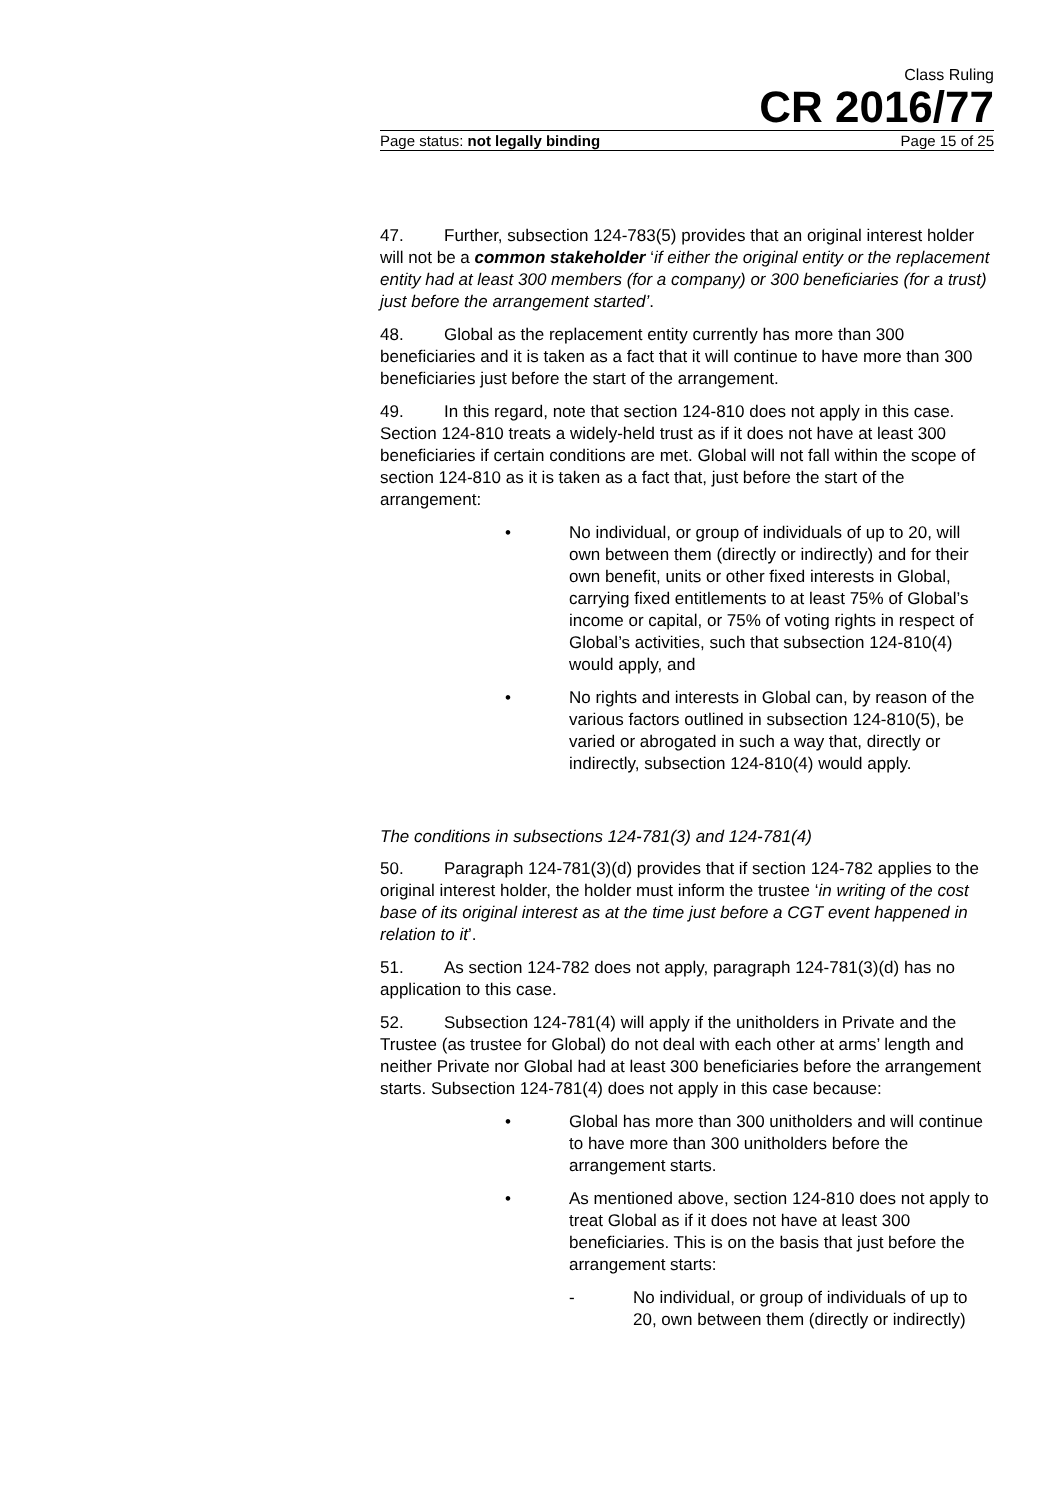Class Ruling
CR 2016/77
Page status: not legally binding Page 15 of 25
47. Further, subsection 124-783(5) provides that an original interest holder will not be a common stakeholder ‘if either the original entity or the replacement entity had at least 300 members (for a company) or 300 beneficiaries (for a trust) just before the arrangement started’.
48. Global as the replacement entity currently has more than 300 beneficiaries and it is taken as a fact that it will continue to have more than 300 beneficiaries just before the start of the arrangement.
49. In this regard, note that section 124-810 does not apply in this case. Section 124-810 treats a widely-held trust as if it does not have at least 300 beneficiaries if certain conditions are met. Global will not fall within the scope of section 124-810 as it is taken as a fact that, just before the start of the arrangement:
• No individual, or group of individuals of up to 20, will own between them (directly or indirectly) and for their own benefit, units or other fixed interests in Global, carrying fixed entitlements to at least 75% of Global’s income or capital, or 75% of voting rights in respect of Global’s activities, such that subsection 124-810(4) would apply, and
• No rights and interests in Global can, by reason of the various factors outlined in subsection 124-810(5), be varied or abrogated in such a way that, directly or indirectly, subsection 124-810(4) would apply.
The conditions in subsections 124-781(3) and 124-781(4)
50. Paragraph 124-781(3)(d) provides that if section 124-782 applies to the original interest holder, the holder must inform the trustee ‘in writing of the cost base of its original interest as at the time just before a CGT event happened in relation to it’.
51. As section 124-782 does not apply, paragraph 124-781(3)(d) has no application to this case.
52. Subsection 124-781(4) will apply if the unitholders in Private and the Trustee (as trustee for Global) do not deal with each other at arms’ length and neither Private nor Global had at least 300 beneficiaries before the arrangement starts. Subsection 124-781(4) does not apply in this case because:
• Global has more than 300 unitholders and will continue to have more than 300 unitholders before the arrangement starts.
• As mentioned above, section 124-810 does not apply to treat Global as if it does not have at least 300 beneficiaries. This is on the basis that just before the arrangement starts:
- No individual, or group of individuals of up to 20, own between them (directly or indirectly)